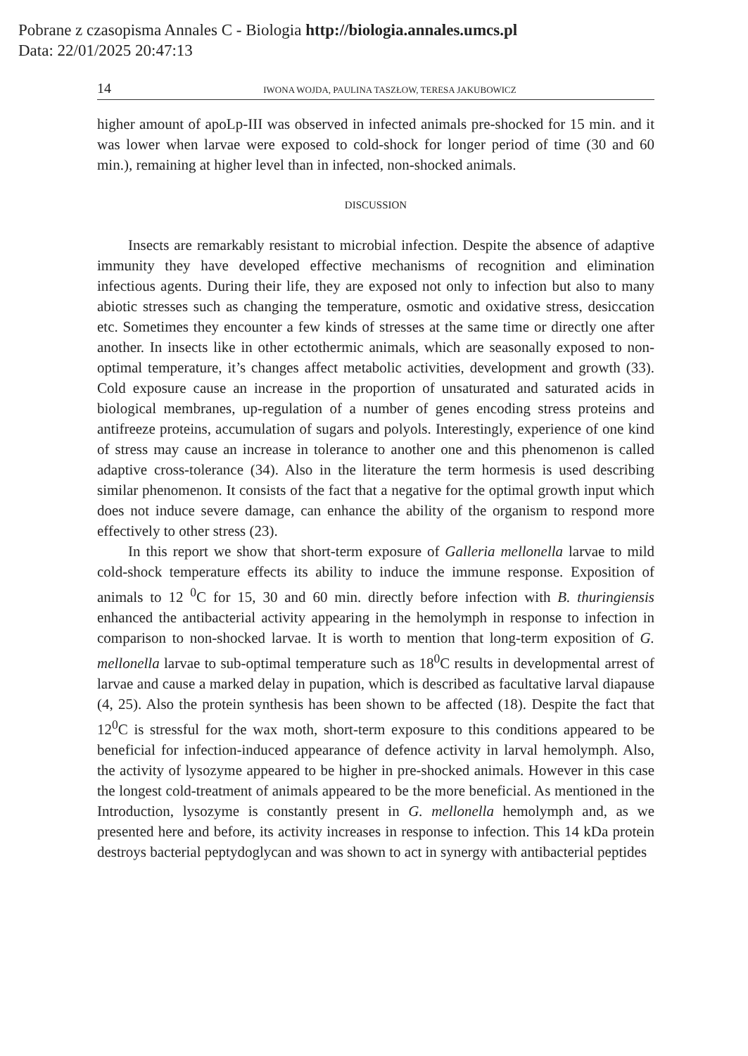Pobrane z czasopisma Annales C - Biologia http://biologia.annales.umcs.pl
Data: 22/01/2025 20:47:13
14 IWONA WOJDA, PAULINA TASZŁOW, TERESA JAKUBOWICZ
higher amount of apoLp-III was observed in infected animals pre-shocked for 15 min. and it was lower when larvae were exposed to cold-shock for longer period of time (30 and 60 min.), remaining at higher level than in infected, non-shocked animals.
DISCUSSION
Insects are remarkably resistant to microbial infection. Despite the absence of adaptive immunity they have developed effective mechanisms of recognition and elimination infectious agents. During their life, they are exposed not only to infection but also to many abiotic stresses such as changing the temperature, osmotic and oxidative stress, desiccation etc. Sometimes they encounter a few kinds of stresses at the same time or directly one after another. In insects like in other ectothermic animals, which are seasonally exposed to non-optimal temperature, it’s changes affect metabolic activities, development and growth (33). Cold exposure cause an increase in the proportion of unsaturated and saturated acids in biological membranes, up-regulation of a number of genes encoding stress proteins and antifreeze proteins, accumulation of sugars and polyols. Interestingly, experience of one kind of stress may cause an increase in tolerance to another one and this phenomenon is called adaptive cross-tolerance (34). Also in the literature the term hormesis is used describing similar phenomenon. It consists of the fact that a negative for the optimal growth input which does not induce severe damage, can enhance the ability of the organism to respond more effectively to other stress (23).
In this report we show that short-term exposure of Galleria mellonella larvae to mild cold-shock temperature effects its ability to induce the immune response. Exposition of animals to 12 <sup>0</sup>C for 15, 30 and 60 min. directly before infection with B. thuringiensis enhanced the antibacterial activity appearing in the hemolymph in response to infection in comparison to non-shocked larvae. It is worth to mention that long-term exposition of G. mellonella larvae to sub-optimal temperature such as 18<sup>0</sup>C results in developmental arrest of larvae and cause a marked delay in pupation, which is described as facultative larval diapause (4, 25). Also the protein synthesis has been shown to be affected (18). Despite the fact that 12<sup>0</sup>C is stressful for the wax moth, short-term exposure to this conditions appeared to be beneficial for infection-induced appearance of defence activity in larval hemolymph. Also, the activity of lysozyme appeared to be higher in pre-shocked animals. However in this case the longest cold-treatment of animals appeared to be the more beneficial. As mentioned in the Introduction, lysozyme is constantly present in G. mellonella hemolymph and, as we presented here and before, its activity increases in response to infection. This 14 kDa protein destroys bacterial peptydoglycan and was shown to act in synergy with antibacterial peptides